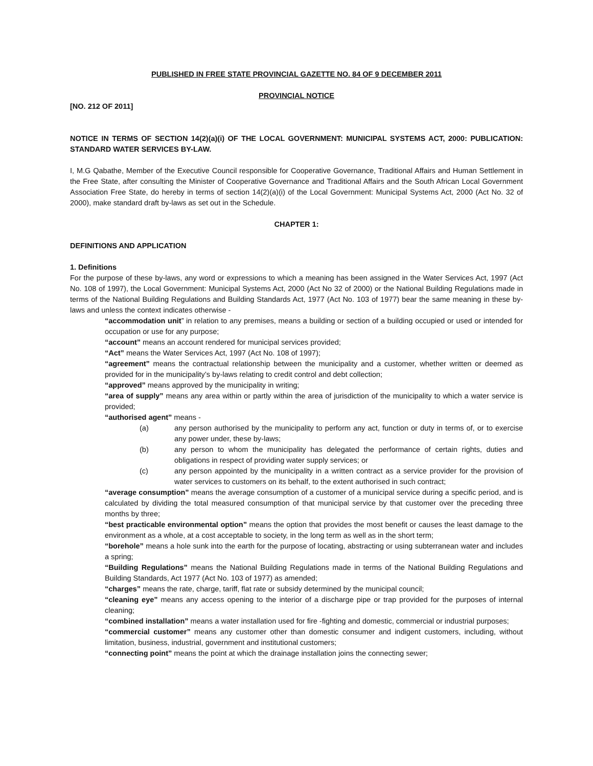PUBLISHED IN FREE STATE PROVINCIAL GAZETTE NO. 84 OF 9 DECEMBER 2011
PROVINCIAL NOTICE
[NO. 212 OF 2011]
NOTICE IN TERMS OF SECTION 14(2)(a)(i) OF THE LOCAL GOVERNMENT: MUNICIPAL SYSTEMS ACT, 2000: PUBLICATION: STANDARD WATER SERVICES BY-LAW.
I, M.G Qabathe, Member of the Executive Council responsible for Cooperative Governance, Traditional Affairs and Human Settlement in the Free State, after consulting the Minister of Cooperative Governance and Traditional Affairs and the South African Local Government Association Free State, do hereby in terms of section 14(2)(a)(i) of the Local Government: Municipal Systems Act, 2000 (Act No. 32 of 2000), make standard draft by-laws as set out in the Schedule.
CHAPTER 1:
DEFINITIONS AND APPLICATION
1. Definitions
For the purpose of these by-laws, any word or expressions to which a meaning has been assigned in the Water Services Act, 1997 (Act No. 108 of 1997), the Local Government: Municipal Systems Act, 2000 (Act No 32 of 2000) or the National Building Regulations made in terms of the National Building Regulations and Building Standards Act, 1977 (Act No. 103 of 1977) bear the same meaning in these by-laws and unless the context indicates otherwise -
“accommodation unit” in relation to any premises, means a building or section of a building occupied or used or intended for occupation or use for any purpose;
“account” means an account rendered for municipal services provided;
“Act” means the Water Services Act, 1997 (Act No. 108 of 1997);
“agreement” means the contractual relationship between the municipality and a customer, whether written or deemed as provided for in the municipality’s by-laws relating to credit control and debt collection;
“approved” means approved by the municipality in writing;
“area of supply” means any area within or partly within the area of jurisdiction of the municipality to which a water service is provided;
“authorised agent” means -
(a) any person authorised by the municipality to perform any act, function or duty in terms of, or to exercise any power under, these by-laws;
(b) any person to whom the municipality has delegated the performance of certain rights, duties and obligations in respect of providing water supply services; or
(c) any person appointed by the municipality in a written contract as a service provider for the provision of water services to customers on its behalf, to the extent authorised in such contract;
“average consumption” means the average consumption of a customer of a municipal service during a specific period, and is calculated by dividing the total measured consumption of that municipal service by that customer over the preceding three months by three;
“best practicable environmental option” means the option that provides the most benefit or causes the least damage to the environment as a whole, at a cost acceptable to society, in the long term as well as in the short term;
“borehole” means a hole sunk into the earth for the purpose of locating, abstracting or using subterranean water and includes a spring;
“Building Regulations” means the National Building Regulations made in terms of the National Building Regulations and Building Standards, Act 1977 (Act No. 103 of 1977) as amended;
“charges” means the rate, charge, tariff, flat rate or subsidy determined by the municipal council;
“cleaning eye” means any access opening to the interior of a discharge pipe or trap provided for the purposes of internal cleaning;
“combined installation” means a water installation used for fire -fighting and domestic, commercial or industrial purposes;
“commercial customer” means any customer other than domestic consumer and indigent customers, including, without limitation, business, industrial, government and institutional customers;
“connecting point” means the point at which the drainage installation joins the connecting sewer;